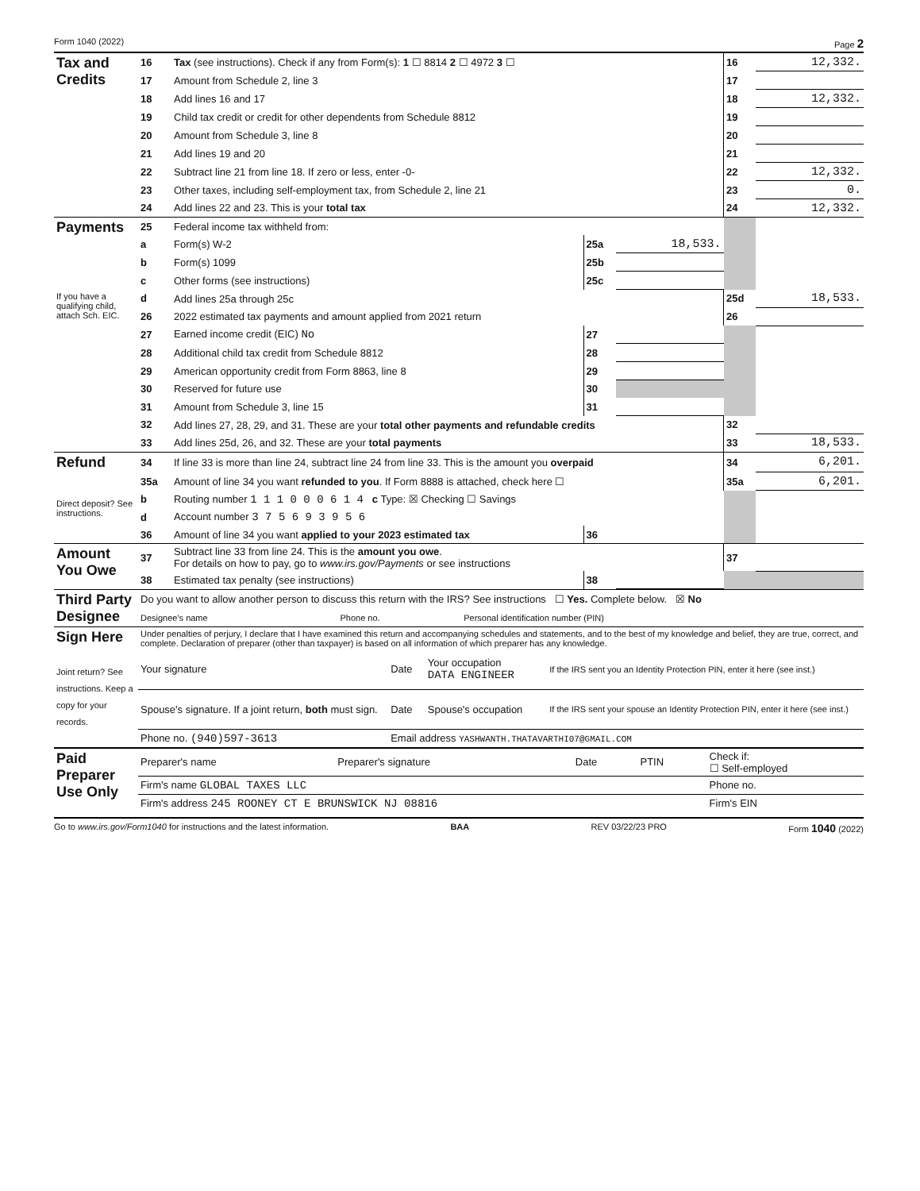Form 1040 (2022) Page 2
| Tax and Credits | 16 | Tax (see instructions). Check if any from Form(s): 1 ☐ 8814 2 ☐ 4972 3 ☐ | | | 16 | 12,332. |
| | 17 | Amount from Schedule 2, line 3 | | | 17 | |
| | 18 | Add lines 16 and 17 | | | 18 | 12,332. |
| | 19 | Child tax credit or credit for other dependents from Schedule 8812 | | | 19 | |
| | 20 | Amount from Schedule 3, line 8 | | | 20 | |
| | 21 | Add lines 19 and 20 | | | 21 | |
| | 22 | Subtract line 21 from line 18. If zero or less, enter -0- | | | 22 | 12,332. |
| | 23 | Other taxes, including self-employment tax, from Schedule 2, line 21 | | | 23 | 0. |
| | 24 | Add lines 22 and 23. This is your total tax | | | 24 | 12,332. |
| Payments | 25 | Federal income tax withheld from: | | | | |
| | a | Form(s) W-2 | 25a | 18,533. | | |
| | b | Form(s) 1099 | 25b | | | |
| | c | Other forms (see instructions) | 25c | | | |
| If you have a qualifying child, attach Sch. EIC. | d | Add lines 25a through 25c | | | 25d | 18,533. |
| | 26 | 2022 estimated tax payments and amount applied from 2021 return | | | 26 | |
| | 27 | Earned income credit (EIC) No | 27 | | | |
| | 28 | Additional child tax credit from Schedule 8812 | 28 | | | |
| | 29 | American opportunity credit from Form 8863, line 8 | 29 | | | |
| | 30 | Reserved for future use | 30 | | | |
| | 31 | Amount from Schedule 3, line 15 | 31 | | | |
| | 32 | Add lines 27, 28, 29, and 31. These are your total other payments and refundable credits | | | 32 | |
| | 33 | Add lines 25d, 26, and 32. These are your total payments | | | 33 | 18,533. |
| Refund | 34 | If line 33 is more than line 24, subtract line 24 from line 33. This is the amount you overpaid | | | 34 | 6,201. |
| | 35a | Amount of line 34 you want refunded to you . If Form 8888 is attached, check here ☐ | | | 35a | 6,201. |
| Direct deposit? See instructions. | b | Routing number 1 1 1 0 0 0 6 1 4 c Type: ☒ Checking ☐ Savings | | | | |
| | d | Account number 3 7 5 6 9 3 9 5 6 | | | | |
| | 36 | Amount of line 34 you want applied to your 2023 estimated tax | 36 | | | |
| Amount You Owe | 37 | Subtract line 33 from line 24. This is the amount you owe . For details on how to pay, go to www.irs.gov/Payments or see instructions | | | 37 | |
| | 38 | Estimated tax penalty (see instructions) | 38 | | | |
| Third Party Designee | Do you want to allow another person to discuss this return with the IRS? See instructions ☐ Yes. Complete below. ☒ No | | |
| | Designee's name | Phone no. | Personal identification number (PIN) |
| Sign Here Joint return? See instructions. Keep a copy for your records. | Under penalties of perjury, I declare that I have examined this return and accompanying schedules and statements, and to the best of my knowledge and belief, they are true, correct, and complete. Declaration of preparer (other than taxpayer) is based on all information of which preparer has any knowledge. | | | |
| | Your signature | Date | Your occupation DATA ENGINEER | If the IRS sent you an Identity Protection PIN, enter it here (see inst.) |
| | Spouse's signature. If a joint return, both must sign. | Date | Spouse's occupation | If the IRS sent your spouse an Identity Protection PIN, enter it here (see inst.) |
| | Phone no. (940)597-3613 | Email address YASHWANTH.THATAVARTHI07@GMAIL.COM | | |
| Paid Preparer Use Only | Preparer's name | Preparer's signature | Date | PTIN | Check if: ☐ Self-employed |
| | Firm's name GLOBAL TAXES LLC | | | | Phone no. |
| | Firm's address 245 ROONEY CT E BRUNSWICK NJ 08816 | | | | Firm's EIN |
Go to www.irs.gov/Form1040 for instructions and the latest information. BAA REV 03/22/23 PRO Form 1040 (2022)